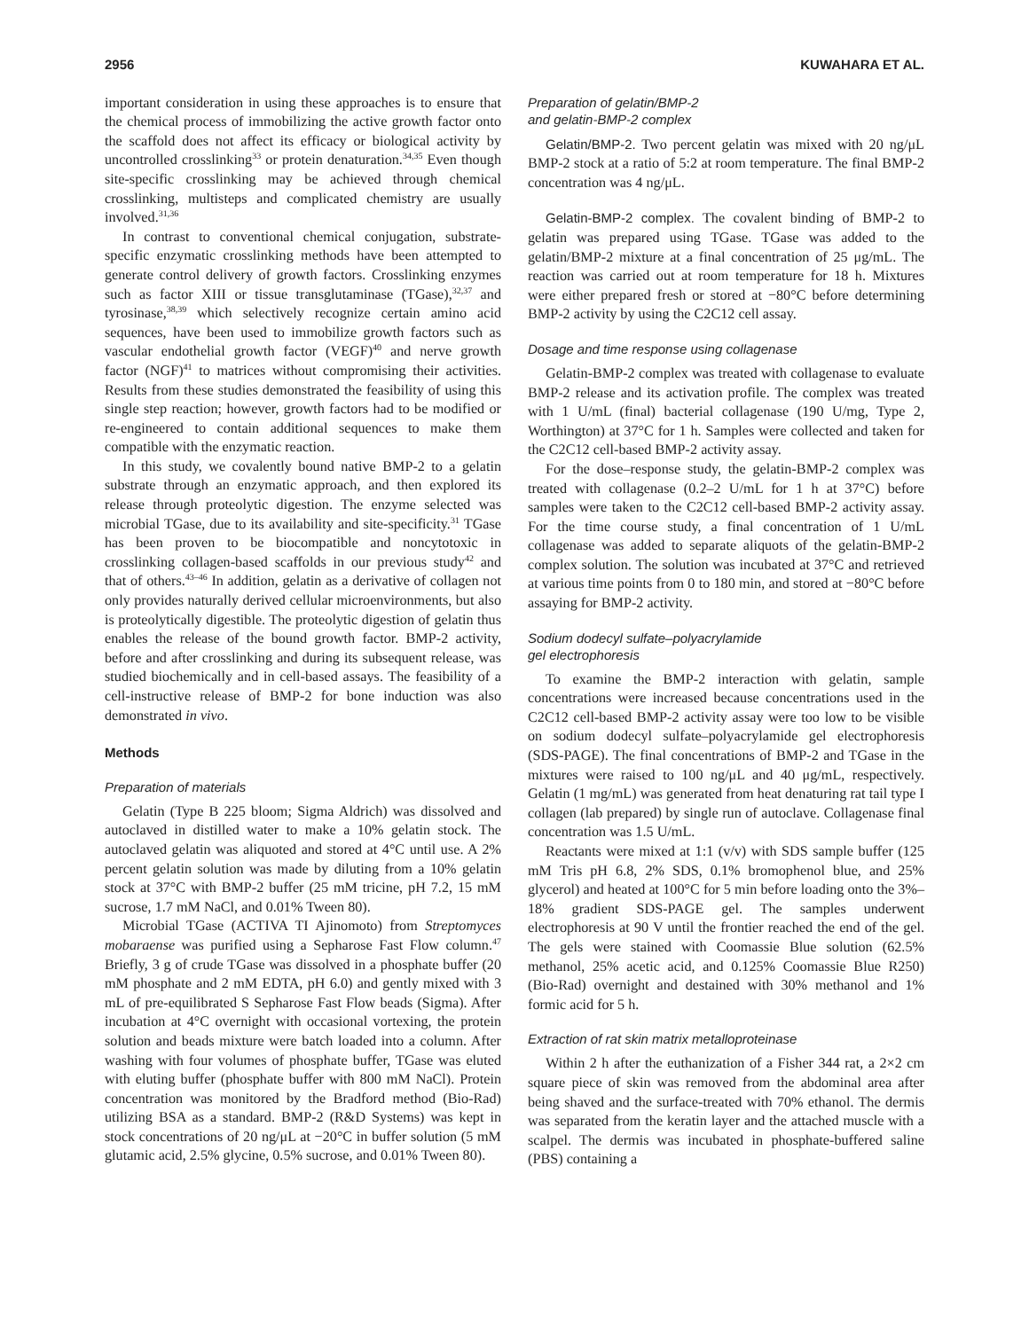2956 KUWAHARA ET AL.
important consideration in using these approaches is to ensure that the chemical process of immobilizing the active growth factor onto the scaffold does not affect its efficacy or biological activity by uncontrolled crosslinking<sup>33</sup> or protein denaturation.<sup>34,35</sup> Even though site-specific crosslinking may be achieved through chemical crosslinking, multisteps and complicated chemistry are usually involved.<sup>31,36</sup>
In contrast to conventional chemical conjugation, substrate-specific enzymatic crosslinking methods have been attempted to generate control delivery of growth factors. Crosslinking enzymes such as factor XIII or tissue transglutaminase (TGase),<sup>32,37</sup> and tyrosinase,<sup>38,39</sup> which selectively recognize certain amino acid sequences, have been used to immobilize growth factors such as vascular endothelial growth factor (VEGF)<sup>40</sup> and nerve growth factor (NGF)<sup>41</sup> to matrices without compromising their activities. Results from these studies demonstrated the feasibility of using this single step reaction; however, growth factors had to be modified or re-engineered to contain additional sequences to make them compatible with the enzymatic reaction.
In this study, we covalently bound native BMP-2 to a gelatin substrate through an enzymatic approach, and then explored its release through proteolytic digestion. The enzyme selected was microbial TGase, due to its availability and site-specificity.<sup>31</sup> TGase has been proven to be biocompatible and noncytotoxic in crosslinking collagen-based scaffolds in our previous study<sup>42</sup> and that of others.<sup>43–46</sup> In addition, gelatin as a derivative of collagen not only provides naturally derived cellular microenvironments, but also is proteolytically digestible. The proteolytic digestion of gelatin thus enables the release of the bound growth factor. BMP-2 activity, before and after crosslinking and during its subsequent release, was studied biochemically and in cell-based assays. The feasibility of a cell-instructive release of BMP-2 for bone induction was also demonstrated in vivo.
Methods
Preparation of materials
Gelatin (Type B 225 bloom; Sigma Aldrich) was dissolved and autoclaved in distilled water to make a 10% gelatin stock. The autoclaved gelatin was aliquoted and stored at 4°C until use. A 2% percent gelatin solution was made by diluting from a 10% gelatin stock at 37°C with BMP-2 buffer (25 mM tricine, pH 7.2, 15 mM sucrose, 1.7 mM NaCl, and 0.01% Tween 80).
Microbial TGase (ACTIVA TI Ajinomoto) from Streptomyces mobaraense was purified using a Sepharose Fast Flow column.<sup>47</sup> Briefly, 3 g of crude TGase was dissolved in a phosphate buffer (20 mM phosphate and 2 mM EDTA, pH 6.0) and gently mixed with 3 mL of pre-equilibrated S Sepharose Fast Flow beads (Sigma). After incubation at 4°C overnight with occasional vortexing, the protein solution and beads mixture were batch loaded into a column. After washing with four volumes of phosphate buffer, TGase was eluted with eluting buffer (phosphate buffer with 800 mM NaCl). Protein concentration was monitored by the Bradford method (Bio-Rad) utilizing BSA as a standard. BMP-2 (R&D Systems) was kept in stock concentrations of 20 ng/μL at −20°C in buffer solution (5 mM glutamic acid, 2.5% glycine, 0.5% sucrose, and 0.01% Tween 80).
Preparation of gelatin/BMP-2
and gelatin-BMP-2 complex
Gelatin/BMP-2. Two percent gelatin was mixed with 20 ng/μL BMP-2 stock at a ratio of 5:2 at room temperature. The final BMP-2 concentration was 4 ng/μL.
Gelatin-BMP-2 complex. The covalent binding of BMP-2 to gelatin was prepared using TGase. TGase was added to the gelatin/BMP-2 mixture at a final concentration of 25 μg/mL. The reaction was carried out at room temperature for 18 h. Mixtures were either prepared fresh or stored at −80°C before determining BMP-2 activity by using the C2C12 cell assay.
Dosage and time response using collagenase
Gelatin-BMP-2 complex was treated with collagenase to evaluate BMP-2 release and its activation profile. The complex was treated with 1 U/mL (final) bacterial collagenase (190 U/mg, Type 2, Worthington) at 37°C for 1 h. Samples were collected and taken for the C2C12 cell-based BMP-2 activity assay.
For the dose–response study, the gelatin-BMP-2 complex was treated with collagenase (0.2–2 U/mL for 1 h at 37°C) before samples were taken to the C2C12 cell-based BMP-2 activity assay. For the time course study, a final concentration of 1 U/mL collagenase was added to separate aliquots of the gelatin-BMP-2 complex solution. The solution was incubated at 37°C and retrieved at various time points from 0 to 180 min, and stored at −80°C before assaying for BMP-2 activity.
Sodium dodecyl sulfate–polyacrylamide
gel electrophoresis
To examine the BMP-2 interaction with gelatin, sample concentrations were increased because concentrations used in the C2C12 cell-based BMP-2 activity assay were too low to be visible on sodium dodecyl sulfate–polyacrylamide gel electrophoresis (SDS-PAGE). The final concentrations of BMP-2 and TGase in the mixtures were raised to 100 ng/μL and 40 μg/mL, respectively. Gelatin (1 mg/mL) was generated from heat denaturing rat tail type I collagen (lab prepared) by single run of autoclave. Collagenase final concentration was 1.5 U/mL.
Reactants were mixed at 1:1 (v/v) with SDS sample buffer (125 mM Tris pH 6.8, 2% SDS, 0.1% bromophenol blue, and 25% glycerol) and heated at 100°C for 5 min before loading onto the 3%–18% gradient SDS-PAGE gel. The samples underwent electrophoresis at 90 V until the frontier reached the end of the gel. The gels were stained with Coomassie Blue solution (62.5% methanol, 25% acetic acid, and 0.125% Coomassie Blue R250) (Bio-Rad) overnight and destained with 30% methanol and 1% formic acid for 5 h.
Extraction of rat skin matrix metalloproteinase
Within 2 h after the euthanization of a Fisher 344 rat, a 2×2 cm square piece of skin was removed from the abdominal area after being shaved and the surface-treated with 70% ethanol. The dermis was separated from the keratin layer and the attached muscle with a scalpel. The dermis was incubated in phosphate-buffered saline (PBS) containing a